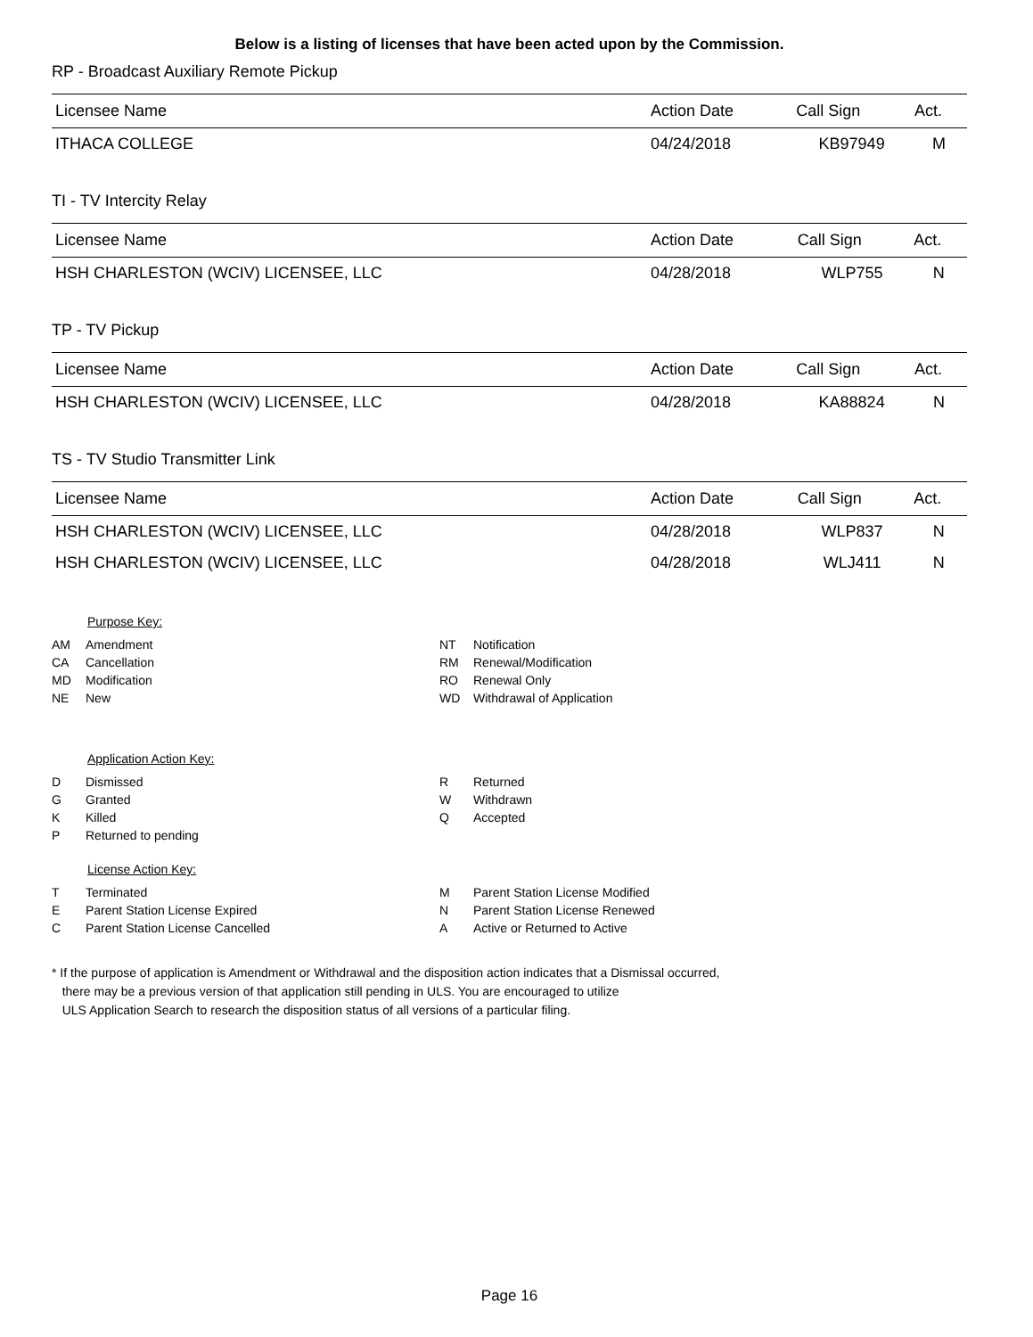Below is a listing of licenses that have been acted upon by the Commission.
RP - Broadcast Auxiliary Remote Pickup
| Licensee Name | Action Date | Call Sign | Act. |
| --- | --- | --- | --- |
| ITHACA COLLEGE | 04/24/2018 | KB97949 | M |
TI - TV Intercity Relay
| Licensee Name | Action Date | Call Sign | Act. |
| --- | --- | --- | --- |
| HSH CHARLESTON (WCIV) LICENSEE, LLC | 04/28/2018 | WLP755 | N |
TP - TV Pickup
| Licensee Name | Action Date | Call Sign | Act. |
| --- | --- | --- | --- |
| HSH CHARLESTON (WCIV) LICENSEE, LLC | 04/28/2018 | KA88824 | N |
TS - TV Studio Transmitter Link
| Licensee Name | Action Date | Call Sign | Act. |
| --- | --- | --- | --- |
| HSH CHARLESTON (WCIV) LICENSEE, LLC | 04/28/2018 | WLP837 | N |
| HSH CHARLESTON (WCIV) LICENSEE, LLC | 04/28/2018 | WLJ411 | N |
Purpose Key:
AM Amendment
CA Cancellation
MD Modification
NE New
NT Notification
RM Renewal/Modification
RO Renewal Only
WD Withdrawal of Application
Application Action Key:
D Dismissed
G Granted
K Killed
P Returned to pending
R Returned
W Withdrawn
Q Accepted
License Action Key:
T Terminated
E Parent Station License Expired
C Parent Station License Cancelled
M Parent Station License Modified
N Parent Station License Renewed
A Active or Returned to Active
* If the purpose of application is Amendment or Withdrawal and the disposition action indicates that a Dismissal occurred,
there may be a previous version of that application still pending in ULS. You are encouraged to utilize
ULS Application Search to research the disposition status of all versions of a particular filing.
Page 16